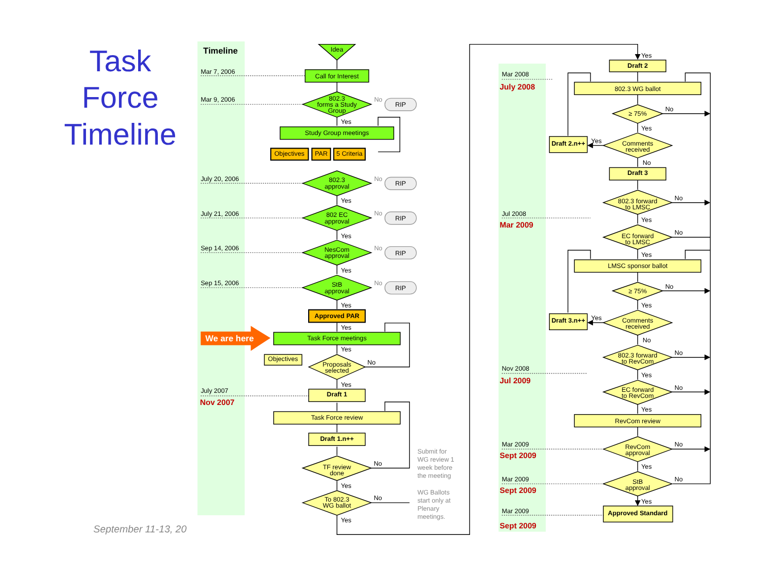Task
Force
Timeline
September 11-13, 20
Timeline
Mar 7, 2006
Mar 9, 2006
July 20, 2006
July 21, 2006
Sep 14, 2006
Sep 15, 2006
July 2007
Nov 2007
We are here
Idea
Call for Interest
802.3
forms a Study
Group
Study Group meetings
Objectives
PAR
5 Criteria
802.3
approval
802 EC
approval
NesCom
approval
StB
approval
RIP
RIP
RIP
RIP
RIP
No
No
No
No
No
Yes
Yes
Yes
Yes
Yes
Yes
Yes
Yes
Yes
Yes
Approved PAR
Task Force meetings
Objectives
Proposals
selected
No
Draft 1
Task Force review
Draft 1.n++
TF review
done
No
To 802.3
WG ballot
No
Submit for
WG review 1
week before
the meeting
WG Ballots
start only at
Plenary
meetings.
Mar 2008
July 2008
Jul 2008
Mar 2009
Nov 2008
Jul 2009
Mar 2009
Sept 2009
Mar 2009
Sept 2009
Mar 2009
Sept 2009
Yes
Draft 2
802.3 WG ballot
≥ 75%
No
Yes
Comments
received
Yes
Draft 2.n++
No
Draft 3
802.3 forward
to LMSC
No
Yes
EC forward
to LMSC
No
Yes
LMSC sponsor ballot
≥ 75%
No
Yes
Comments
received
Yes
Draft 3.n++
No
802.3 forward
to RevCom
No
Yes
EC forward
to RevCom
No
Yes
RevCom review
RevCom
approval
No
Yes
StB
approval
No
Yes
Approved Standard